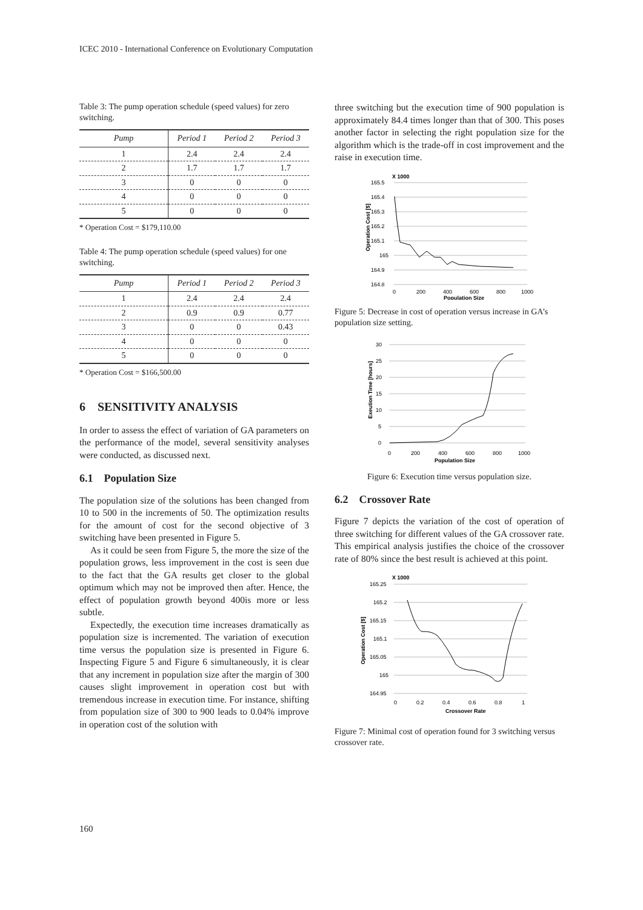ICEC 2010 - International Conference on Evolutionary Computation
Table 3: The pump operation schedule (speed values) for zero switching.
| Pump | Period 1 | Period 2 | Period 3 |
| --- | --- | --- | --- |
| 1 | 2.4 | 2.4 | 2.4 |
| 2 | 1.7 | 1.7 | 1.7 |
| 3 | 0 | 0 | 0 |
| 4 | 0 | 0 | 0 |
| 5 | 0 | 0 | 0 |
* Operation Cost = $179,110.00
Table 4: The pump operation schedule (speed values) for one switching.
| Pump | Period 1 | Period 2 | Period 3 |
| --- | --- | --- | --- |
| 1 | 2.4 | 2.4 | 2.4 |
| 2 | 0.9 | 0.9 | 0.77 |
| 3 | 0 | 0 | 0.43 |
| 4 | 0 | 0 | 0 |
| 5 | 0 | 0 | 0 |
* Operation Cost = $166,500.00
6 SENSITIVITY ANALYSIS
In order to assess the effect of variation of GA parameters on the performance of the model, several sensitivity analyses were conducted, as discussed next.
6.1 Population Size
The population size of the solutions has been changed from 10 to 500 in the increments of 50. The optimization results for the amount of cost for the second objective of 3 switching have been presented in Figure 5.
As it could be seen from Figure 5, the more the size of the population grows, less improvement in the cost is seen due to the fact that the GA results get closer to the global optimum which may not be improved then after. Hence, the effect of population growth beyond 400is more or less subtle.
Expectedly, the execution time increases dramatically as population size is incremented. The variation of execution time versus the population size is presented in Figure 6. Inspecting Figure 5 and Figure 6 simultaneously, it is clear that any increment in population size after the margin of 300 causes slight improvement in operation cost but with tremendous increase in execution time. For instance, shifting from population size of 300 to 900 leads to 0.04% improve in operation cost of the solution with
three switching but the execution time of 900 population is approximately 84.4 times longer than that of 300. This poses another factor in selecting the right population size for the algorithm which is the trade-off in cost improvement and the raise in execution time.
X 1000
165.5
165.4
165.3
165.2
165.1
165
164.9
164.8
0
200
400
600
800
1000
Population Size
Operation Cost [$]
Figure 5: Decrease in cost of operation versus increase in GA’s population size setting.
30
25
20
15
10
5
0
0
200
400
600
800
1000
Population Size
Exeution Time [hours]
Figure 6: Execution time versus population size.
6.2 Crossover Rate
Figure 7 depicts the variation of the cost of operation of three switching for different values of the GA crossover rate. This empirical analysis justifies the choice of the crossover rate of 80% since the best result is achieved at this point.
X 1000
165.25
165.2
165.15
165.1
165.05
165
164.95
0
0.2
0.4
0.6
0.8
1
Crossover Rate
Operation Cost [$]
Figure 7: Minimal cost of operation found for 3 switching versus crossover rate.
160